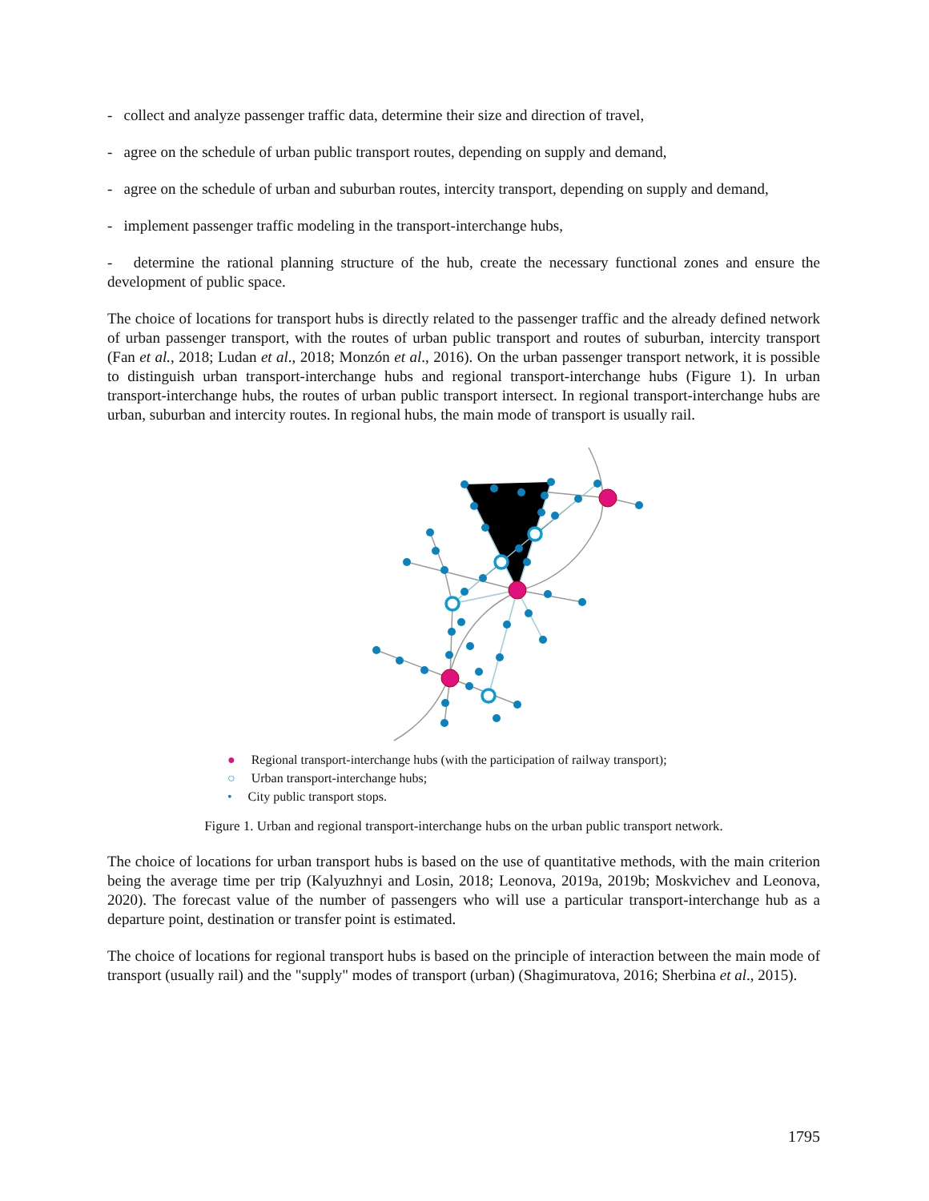- collect and analyze passenger traffic data, determine their size and direction of travel,
- agree on the schedule of urban public transport routes, depending on supply and demand,
- agree on the schedule of urban and suburban routes, intercity transport, depending on supply and demand,
- implement passenger traffic modeling in the transport-interchange hubs,
- determine the rational planning structure of the hub, create the necessary functional zones and ensure the development of public space.
The choice of locations for transport hubs is directly related to the passenger traffic and the already defined network of urban passenger transport, with the routes of urban public transport and routes of suburban, intercity transport (Fan et al., 2018; Ludan et al., 2018; Monzón et al., 2016). On the urban passenger transport network, it is possible to distinguish urban transport-interchange hubs and regional transport-interchange hubs (Figure 1). In urban transport-interchange hubs, the routes of urban public transport intersect. In regional transport-interchange hubs are urban, suburban and intercity routes. In regional hubs, the main mode of transport is usually rail.
● Regional transport-interchange hubs (with the participation of railway transport);
○ Urban transport-interchange hubs;
• City public transport stops.
Figure 1. Urban and regional transport-interchange hubs on the urban public transport network.
The choice of locations for urban transport hubs is based on the use of quantitative methods, with the main criterion being the average time per trip (Kalyuzhnyi and Losin, 2018; Leonova, 2019a, 2019b; Moskvichev and Leonova, 2020). The forecast value of the number of passengers who will use a particular transport-interchange hub as a departure point, destination or transfer point is estimated.
The choice of locations for regional transport hubs is based on the principle of interaction between the main mode of transport (usually rail) and the "supply" modes of transport (urban) (Shagimuratova, 2016; Sherbina et al., 2015).
1795